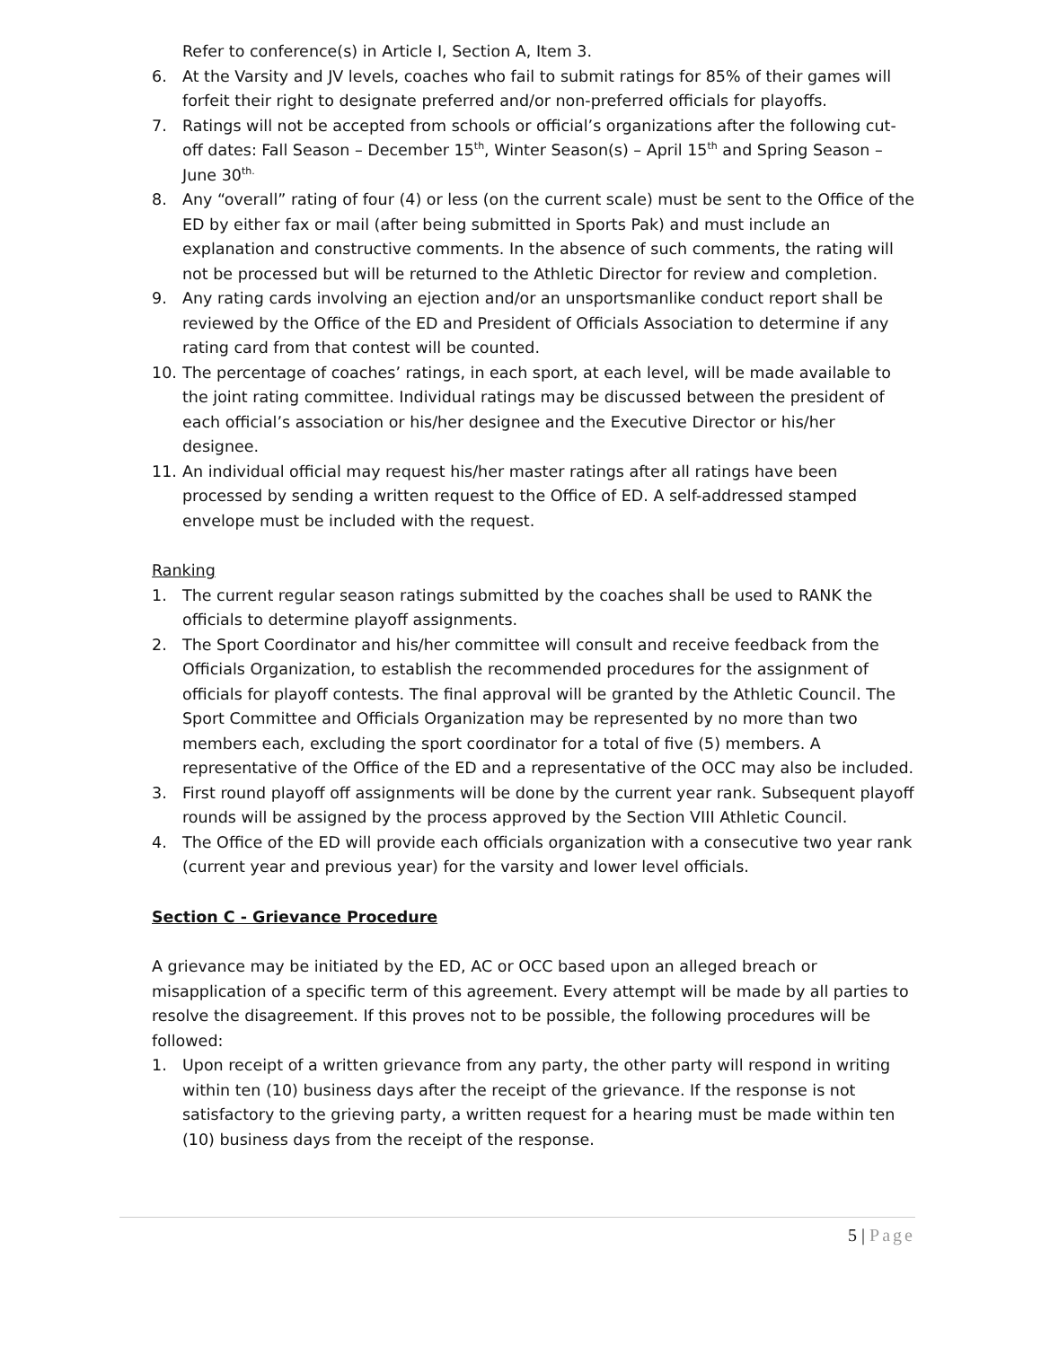Refer to conference(s) in Article I, Section A, Item 3.
6. At the Varsity and JV levels, coaches who fail to submit ratings for 85% of their games will forfeit their right to designate preferred and/or non-preferred officials for playoffs.
7. Ratings will not be accepted from schools or official’s organizations after the following cut-off dates: Fall Season – December 15<sup>th</sup>, Winter Season(s) – April 15<sup>th</sup> and Spring Season – June 30<sup>th.</sup>
8. Any “overall” rating of four (4) or less (on the current scale) must be sent to the Office of the ED by either fax or mail (after being submitted in Sports Pak) and must include an explanation and constructive comments. In the absence of such comments, the rating will not be processed but will be returned to the Athletic Director for review and completion.
9. Any rating cards involving an ejection and/or an unsportsmanlike conduct report shall be reviewed by the Office of the ED and President of Officials Association to determine if any rating card from that contest will be counted.
10. The percentage of coaches’ ratings, in each sport, at each level, will be made available to the joint rating committee. Individual ratings may be discussed between the president of each official’s association or his/her designee and the Executive Director or his/her designee.
11. An individual official may request his/her master ratings after all ratings have been processed by sending a written request to the Office of ED. A self-addressed stamped envelope must be included with the request.
Ranking
1. The current regular season ratings submitted by the coaches shall be used to RANK the officials to determine playoff assignments.
2. The Sport Coordinator and his/her committee will consult and receive feedback from the Officials Organization, to establish the recommended procedures for the assignment of officials for playoff contests. The final approval will be granted by the Athletic Council. The Sport Committee and Officials Organization may be represented by no more than two members each, excluding the sport coordinator for a total of five (5) members. A representative of the Office of the ED and a representative of the OCC may also be included.
3. First round playoff off assignments will be done by the current year rank. Subsequent playoff rounds will be assigned by the process approved by the Section VIII Athletic Council.
4. The Office of the ED will provide each officials organization with a consecutive two year rank (current year and previous year) for the varsity and lower level officials.
Section C - Grievance Procedure
A grievance may be initiated by the ED, AC or OCC based upon an alleged breach or misapplication of a specific term of this agreement. Every attempt will be made by all parties to resolve the disagreement. If this proves not to be possible, the following procedures will be followed:
1. Upon receipt of a written grievance from any party, the other party will respond in writing within ten (10) business days after the receipt of the grievance. If the response is not satisfactory to the grieving party, a written request for a hearing must be made within ten (10) business days from the receipt of the response.
5 | Page